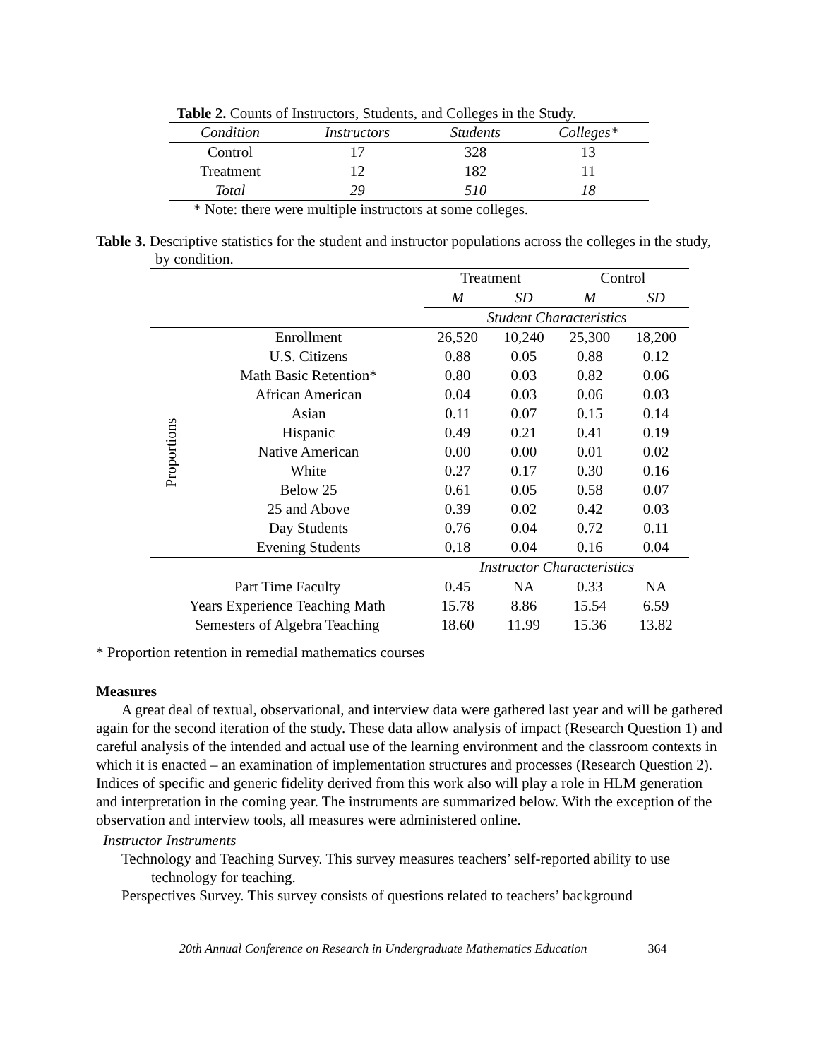Table 2. Counts of Instructors, Students, and Colleges in the Study.
| Condition | Instructors | Students | Colleges* |
| --- | --- | --- | --- |
| Control | 17 | 328 | 13 |
| Treatment | 12 | 182 | 11 |
| Total | 29 | 510 | 18 |
* Note: there were multiple instructors at some colleges.
Table 3. Descriptive statistics for the student and instructor populations across the colleges in the study, by condition.
| | | Treatment | | Control | |
| | | M | SD | M | SD |
| | | Student Characteristics | | | |
| | Enrollment | 26,520 | 10,240 | 25,300 | 18,200 |
| Proportions | U.S. Citizens | 0.88 | 0.05 | 0.88 | 0.12 |
| | Math Basic Retention* | 0.80 | 0.03 | 0.82 | 0.06 |
| | African American | 0.04 | 0.03 | 0.06 | 0.03 |
| | Asian | 0.11 | 0.07 | 0.15 | 0.14 |
| | Hispanic | 0.49 | 0.21 | 0.41 | 0.19 |
| | Native American | 0.00 | 0.00 | 0.01 | 0.02 |
| | White | 0.27 | 0.17 | 0.30 | 0.16 |
| | Below 25 | 0.61 | 0.05 | 0.58 | 0.07 |
| | 25 and Above | 0.39 | 0.02 | 0.42 | 0.03 |
| | Day Students | 0.76 | 0.04 | 0.72 | 0.11 |
| | Evening Students | 0.18 | 0.04 | 0.16 | 0.04 |
| | | Instructor Characteristics | | | |
| Part Time Faculty | | 0.45 | NA | 0.33 | NA |
| Years Experience Teaching Math | | 15.78 | 8.86 | 15.54 | 6.59 |
| Semesters of Algebra Teaching | | 18.60 | 11.99 | 15.36 | 13.82 |
* Proportion retention in remedial mathematics courses
Measures
A great deal of textual, observational, and interview data were gathered last year and will be gathered again for the second iteration of the study. These data allow analysis of impact (Research Question 1) and careful analysis of the intended and actual use of the learning environment and the classroom contexts in which it is enacted – an examination of implementation structures and processes (Research Question 2). Indices of specific and generic fidelity derived from this work also will play a role in HLM generation and interpretation in the coming year. The instruments are summarized below. With the exception of the observation and interview tools, all measures were administered online.
Instructor Instruments
Technology and Teaching Survey. This survey measures teachers’ self-reported ability to use technology for teaching.
Perspectives Survey. This survey consists of questions related to teachers’ background
20th Annual Conference on Research in Undergraduate Mathematics Education 364